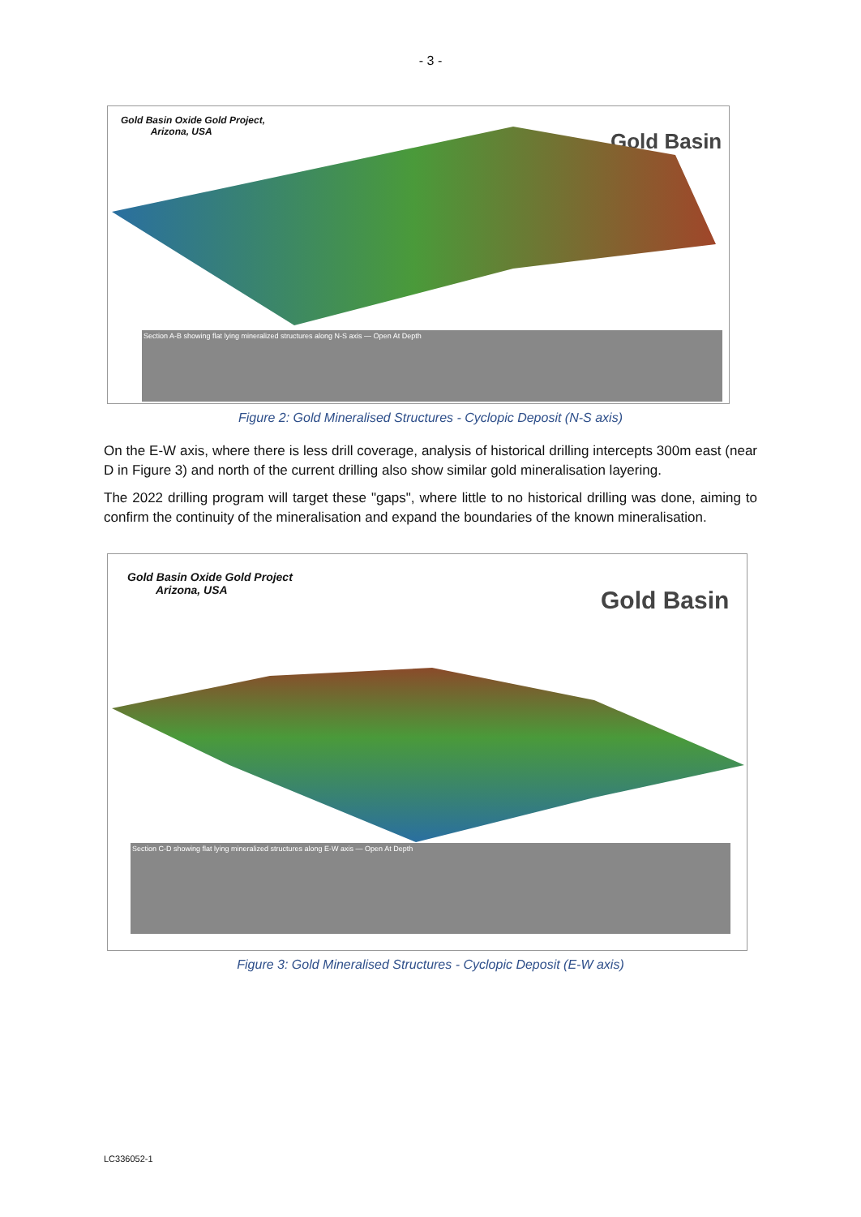- 3 -
Gold Basin Oxide Gold Project,
Arizona, USA
Gold Basin
Section A-B showing flat lying mineralized structures along N-S axis — Open At Depth
Figure 2: Gold Mineralised Structures - Cyclopic Deposit (N-S axis)
On the E-W axis, where there is less drill coverage, analysis of historical drilling intercepts 300m east (near D in Figure 3) and north of the current drilling also show similar gold mineralisation layering.
The 2022 drilling program will target these "gaps", where little to no historical drilling was done, aiming to confirm the continuity of the mineralisation and expand the boundaries of the known mineralisation.
Gold Basin Oxide Gold Project
Arizona, USA
Gold Basin
Section C-D showing flat lying mineralized structures along E-W axis — Open At Depth
Figure 3: Gold Mineralised Structures - Cyclopic Deposit (E-W axis)
LC336052-1